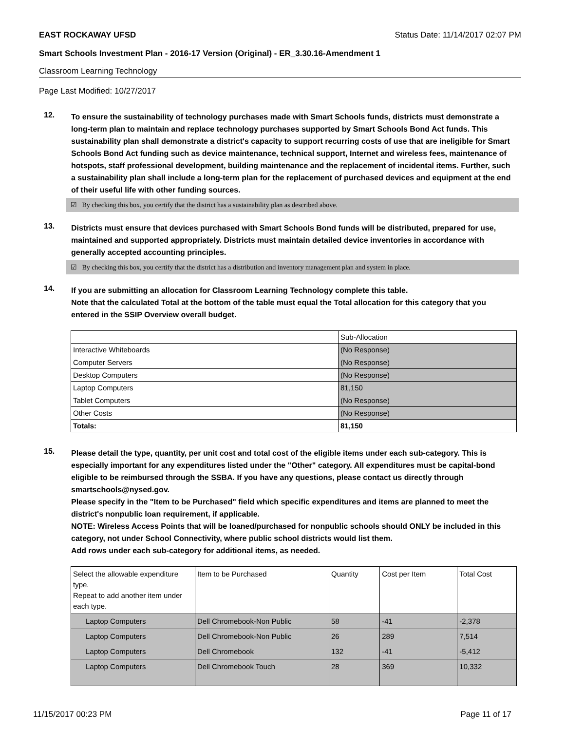EAST ROCKAWAY UFSD Status Date: 11/14/2017 02:07 PM
Smart Schools Investment Plan - 2016-17 Version (Original) - ER_3.30.16-Amendment 1
Classroom Learning Technology
Page Last Modified: 10/27/2017
12.
To ensure the sustainability of technology purchases made with Smart Schools funds, districts must demonstrate a long-term plan to maintain and replace technology purchases supported by Smart Schools Bond Act funds. This sustainability plan shall demonstrate a district's capacity to support recurring costs of use that are ineligible for Smart Schools Bond Act funding such as device maintenance, technical support, Internet and wireless fees, maintenance of hotspots, staff professional development, building maintenance and the replacement of incidental items. Further, such a sustainability plan shall include a long-term plan for the replacement of purchased devices and equipment at the end of their useful life with other funding sources.
☑ By checking this box, you certify that the district has a sustainability plan as described above.
13.
Districts must ensure that devices purchased with Smart Schools Bond funds will be distributed, prepared for use, maintained and supported appropriately. Districts must maintain detailed device inventories in accordance with generally accepted accounting principles.
☑ By checking this box, you certify that the district has a distribution and inventory management plan and system in place.
14.
If you are submitting an allocation for Classroom Learning Technology complete this table.
Note that the calculated Total at the bottom of the table must equal the Total allocation for this category that you entered in the SSIP Overview overall budget.
| | Sub-Allocation |
| --- | --- |
| Interactive Whiteboards | (No Response) |
| Computer Servers | (No Response) |
| Desktop Computers | (No Response) |
| Laptop Computers | 81,150 |
| Tablet Computers | (No Response) |
| Other Costs | (No Response) |
| Totals: | 81,150 |
15.
Please detail the type, quantity, per unit cost and total cost of the eligible items under each sub-category. This is especially important for any expenditures listed under the "Other" category. All expenditures must be capital-bond eligible to be reimbursed through the SSBA. If you have any questions, please contact us directly through smartschools@nysed.gov.
Please specify in the "Item to be Purchased" field which specific expenditures and items are planned to meet the district's nonpublic loan requirement, if applicable.
NOTE: Wireless Access Points that will be loaned/purchased for nonpublic schools should ONLY be included in this category, not under School Connectivity, where public school districts would list them.
Add rows under each sub-category for additional items, as needed.
| Select the allowable expenditure type. Repeat to add another item under each type. | Item to be Purchased | Quantity | Cost per Item | Total Cost |
| --- | --- | --- | --- | --- |
| Laptop Computers | Dell Chromebook-Non Public | 58 | -41 | -2,378 |
| Laptop Computers | Dell Chromebook-Non Public | 26 | 289 | 7,514 |
| Laptop Computers | Dell Chromebook | 132 | -41 | -5,412 |
| Laptop Computers | Dell Chromebook Touch | 28 | 369 | 10,332 |
11/15/2017 00:23 PM Page 11 of 17